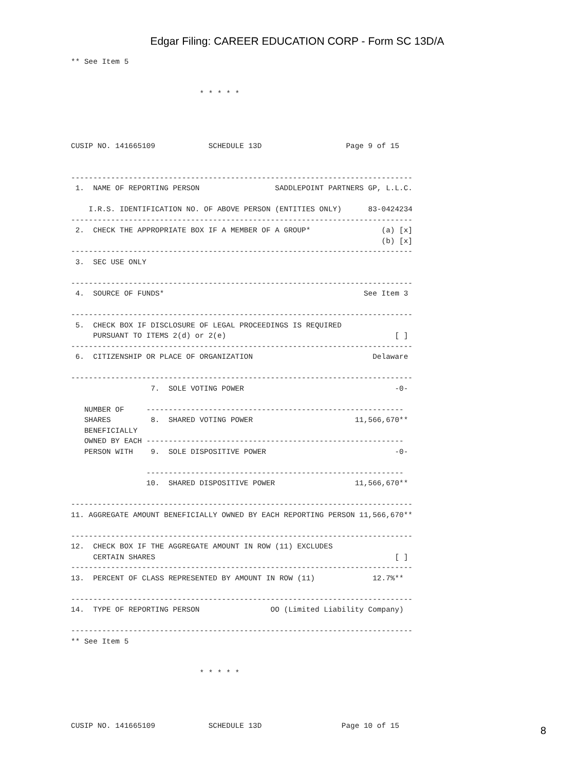Edgar Filing: CAREER EDUCATION CORP - Form SC 13D/A
** See Item 5


                             * * * * *




CUSIP NO. 141665109            SCHEDULE 13D                   Page 9 of 15


-----------------------------------------------------------------------------
 1.  NAME OF REPORTING PERSON                 SADDLEPOINT PARTNERS GP, L.L.C.

    I.R.S. IDENTIFICATION NO. OF ABOVE PERSON (ENTITIES ONLY)      83-0424234
-----------------------------------------------------------------------------
 2.  CHECK THE APPROPRIATE BOX IF A MEMBER OF A GROUP*                (a) [x]
                                                                      (b) [x]
-----------------------------------------------------------------------------
 3.  SEC USE ONLY

-----------------------------------------------------------------------------
 4.  SOURCE OF FUNDS*                                             See Item 3

-----------------------------------------------------------------------------
 5.  CHECK BOX IF DISCLOSURE OF LEGAL PROCEEDINGS IS REQUIRED
     PURSUANT TO ITEMS 2(d) or 2(e)                                      [ ]
-----------------------------------------------------------------------------
 6.  CITIZENSHIP OR PLACE OF ORGANIZATION                           Delaware

-----------------------------------------------------------------------------
                  7.  SOLE VOTING POWER                                  -0-

   NUMBER OF     ----------------------------------------------------------
   SHARES         8.  SHARED VOTING POWER                       11,566,670**
   BENEFICIALLY
   OWNED BY EACH ----------------------------------------------------------
   PERSON WITH    9.  SOLE DISPOSITIVE POWER                             -0-

                 ----------------------------------------------------------
                 10.  SHARED DISPOSITIVE POWER                  11,566,670**

-----------------------------------------------------------------------------
11. AGGREGATE AMOUNT BENEFICIALLY OWNED BY EACH REPORTING PERSON 11,566,670**

-----------------------------------------------------------------------------
12.  CHECK BOX IF THE AGGREGATE AMOUNT IN ROW (11) EXCLUDES
     CERTAIN SHARES                                                      [ ]
-----------------------------------------------------------------------------
13.  PERCENT OF CLASS REPRESENTED BY AMOUNT IN ROW (11)             12.7%**

-----------------------------------------------------------------------------
14.  TYPE OF REPORTING PERSON                OO (Limited Liability Company)

-----------------------------------------------------------------------------
** See Item 5


                             * * * * *




CUSIP NO. 141665109            SCHEDULE 13D                  Page 10 of 15
8